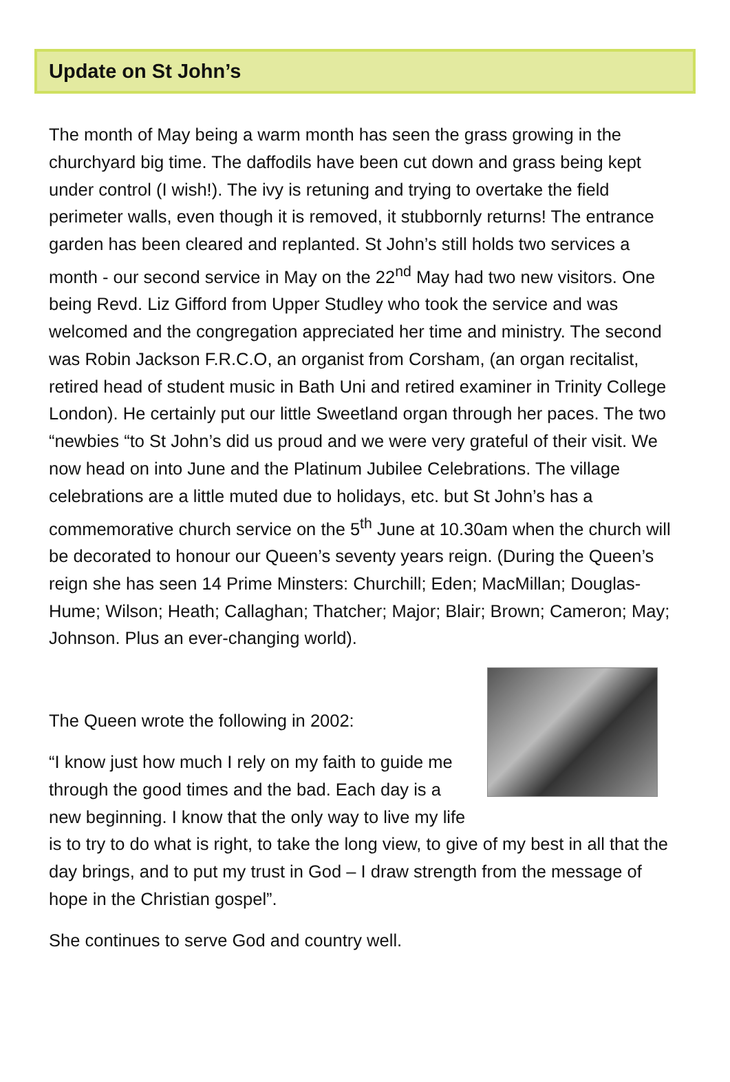Update on St John’s
The month of May being a warm month has seen the grass growing in the churchyard big time. The daffodils have been cut down and grass being kept under control (I wish!). The ivy is retuning and trying to overtake the field perimeter walls, even though it is removed, it stubbornly returns! The entrance garden has been cleared and replanted. St John’s still holds two services a month - our second service in May on the 22<sup>nd</sup> May had two new visitors. One being Revd. Liz Gifford from Upper Studley who took the service and was welcomed and the congregation appreciated her time and ministry. The second was Robin Jackson F.R.C.O, an organist from Corsham, (an organ recitalist, retired head of student music in Bath Uni and retired examiner in Trinity College London). He certainly put our little Sweetland organ through her paces. The two “newbies “to St John’s did us proud and we were very grateful of their visit. We now head on into June and the Platinum Jubilee Celebrations. The village celebrations are a little muted due to holidays, etc. but St John’s has a commemorative church service on the 5<sup>th</sup> June at 10.30am when the church will be decorated to honour our Queen’s seventy years reign. (During the Queen’s reign she has seen 14 Prime Minsters: Churchill; Eden; MacMillan; Douglas-Hume; Wilson; Heath; Callaghan; Thatcher; Major; Blair; Brown; Cameron; May; Johnson. Plus an ever-changing world).
The Queen wrote the following in 2002:
“I know just how much I rely on my faith to guide me through the good times and the bad. Each day is a new beginning. I know that the only way to live my life is to try to do what is right, to take the long view, to give of my best in all that the day brings, and to put my trust in God – I draw strength from the message of hope in the Christian gospel”.
She continues to serve God and country well.